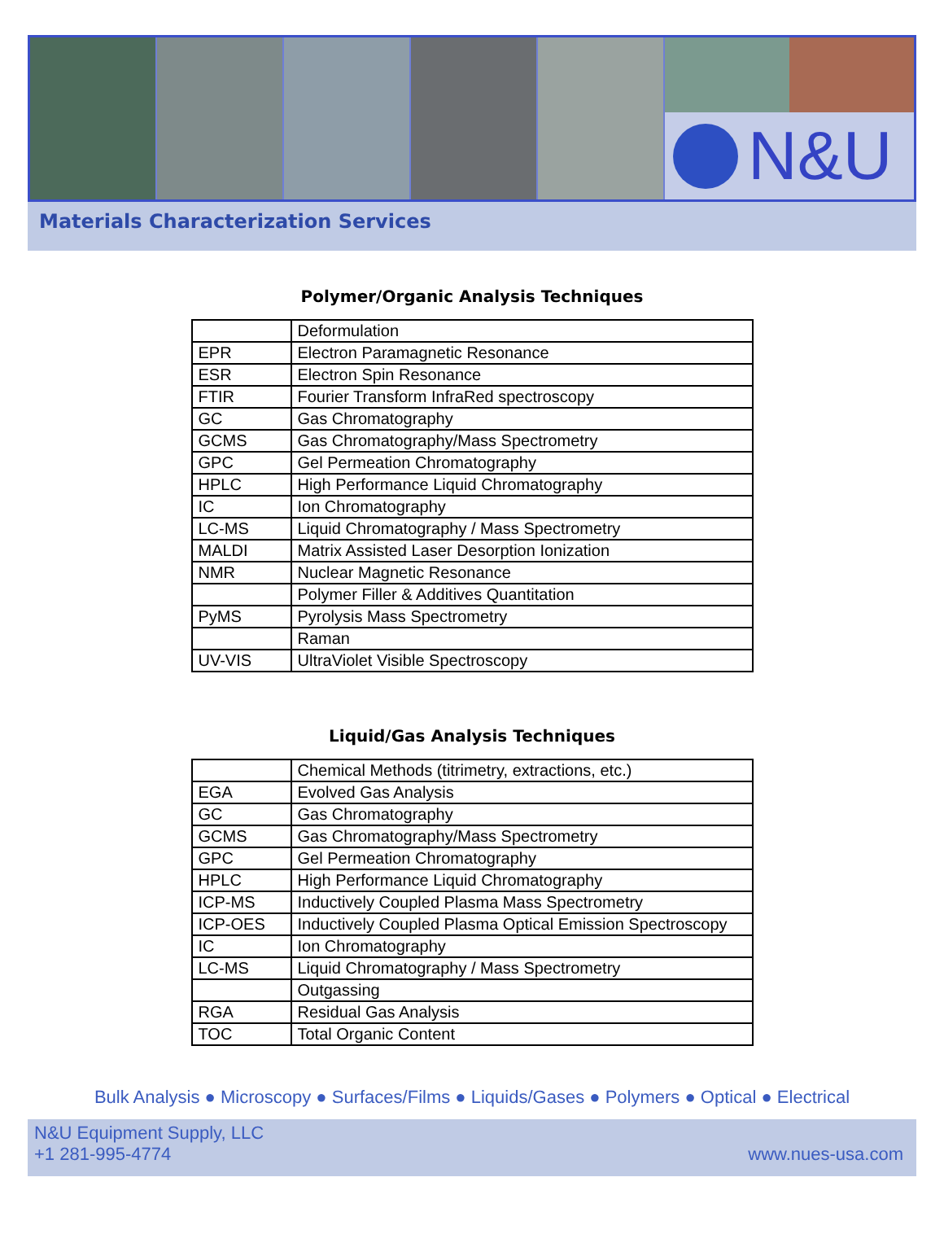N&U
Materials Characterization Services
Polymer/Organic Analysis Techniques
| | Deformulation |
| EPR | Electron Paramagnetic Resonance |
| ESR | Electron Spin Resonance |
| FTIR | Fourier Transform InfraRed spectroscopy |
| GC | Gas Chromatography |
| GCMS | Gas Chromatography/Mass Spectrometry |
| GPC | Gel Permeation Chromatography |
| HPLC | High Performance Liquid Chromatography |
| IC | Ion Chromatography |
| LC-MS | Liquid Chromatography / Mass Spectrometry |
| MALDI | Matrix Assisted Laser Desorption Ionization |
| NMR | Nuclear Magnetic Resonance |
| | Polymer Filler & Additives Quantitation |
| PyMS | Pyrolysis Mass Spectrometry |
| | Raman |
| UV-VIS | UltraViolet Visible Spectroscopy |
Liquid/Gas Analysis Techniques
| | Chemical Methods (titrimetry, extractions, etc.) |
| EGA | Evolved Gas Analysis |
| GC | Gas Chromatography |
| GCMS | Gas Chromatography/Mass Spectrometry |
| GPC | Gel Permeation Chromatography |
| HPLC | High Performance Liquid Chromatography |
| ICP-MS | Inductively Coupled Plasma Mass Spectrometry |
| ICP-OES | Inductively Coupled Plasma Optical Emission Spectroscopy |
| IC | Ion Chromatography |
| LC-MS | Liquid Chromatography / Mass Spectrometry |
| | Outgassing |
| RGA | Residual Gas Analysis |
| TOC | Total Organic Content |
Bulk Analysis ● Microscopy ● Surfaces/Films ● Liquids/Gases ● Polymers ● Optical ● Electrical
N&U Equipment Supply, LLC
+1 281-995-4774
www.nues-usa.com